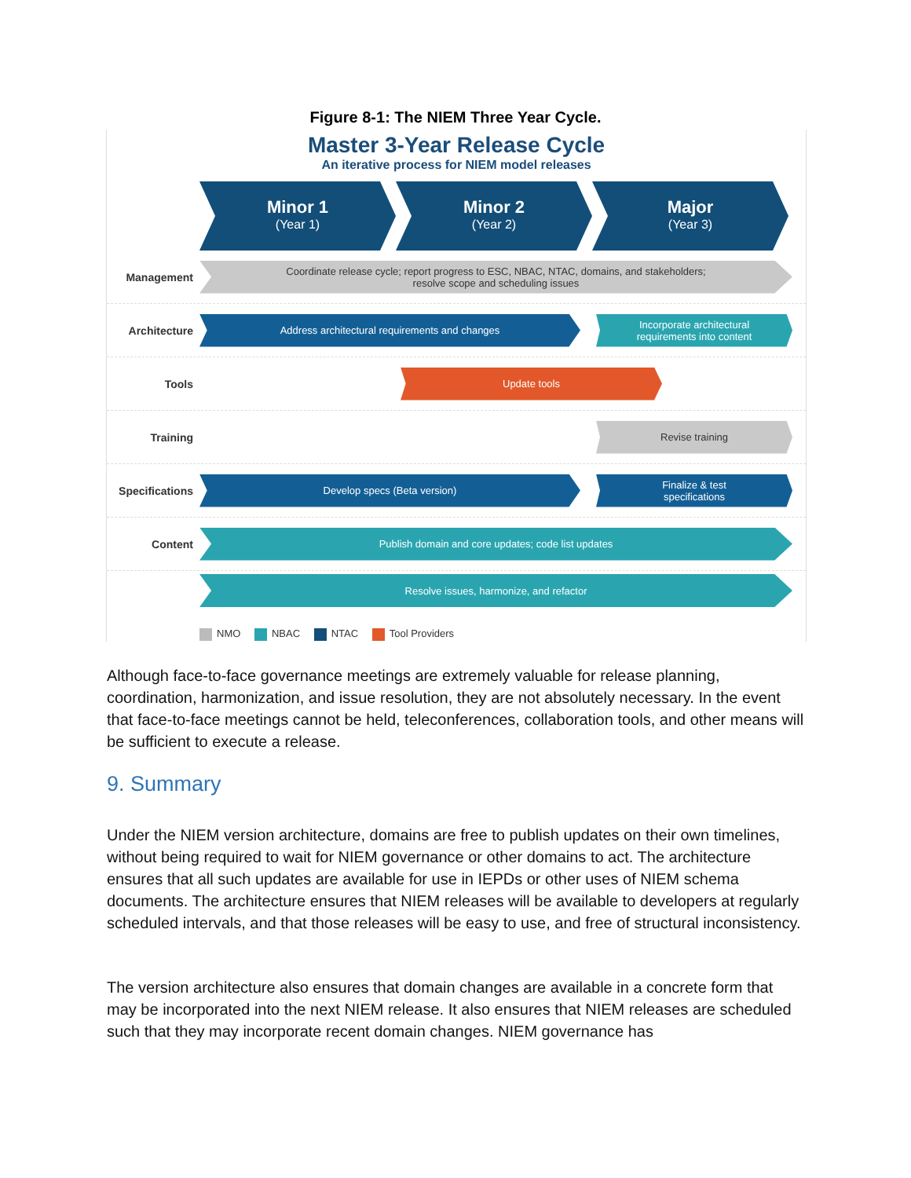Figure 8-1: The NIEM Three Year Cycle.
Master 3-Year Release Cycle
An iterative process for NIEM model releases
Minor 1
(Year 1)
Minor 2
(Year 2)
Major
(Year 3)
Management
Coordinate release cycle; report progress to ESC, NBAC, NTAC, domains, and stakeholders;
resolve scope and scheduling issues
Architecture
Address architectural requirements and changes
Incorporate architectural
requirements into content
Tools
Update tools
Training
Revise training
Specifications
Develop specs (Beta version)
Finalize & test
specifications
Content
Publish domain and core updates; code list updates
Resolve issues, harmonize, and refactor
NMO NBAC NTAC Tool Providers
Although face-to-face governance meetings are extremely valuable for release planning, coordination, harmonization, and issue resolution, they are not absolutely necessary. In the event that face-to-face meetings cannot be held, teleconferences, collaboration tools, and other means will be sufficient to execute a release.
9. Summary
Under the NIEM version architecture, domains are free to publish updates on their own timelines, without being required to wait for NIEM governance or other domains to act. The architecture ensures that all such updates are available for use in IEPDs or other uses of NIEM schema documents. The architecture ensures that NIEM releases will be available to developers at regularly scheduled intervals, and that those releases will be easy to use, and free of structural inconsistency.
The version architecture also ensures that domain changes are available in a concrete form that may be incorporated into the next NIEM release. It also ensures that NIEM releases are scheduled such that they may incorporate recent domain changes. NIEM governance has